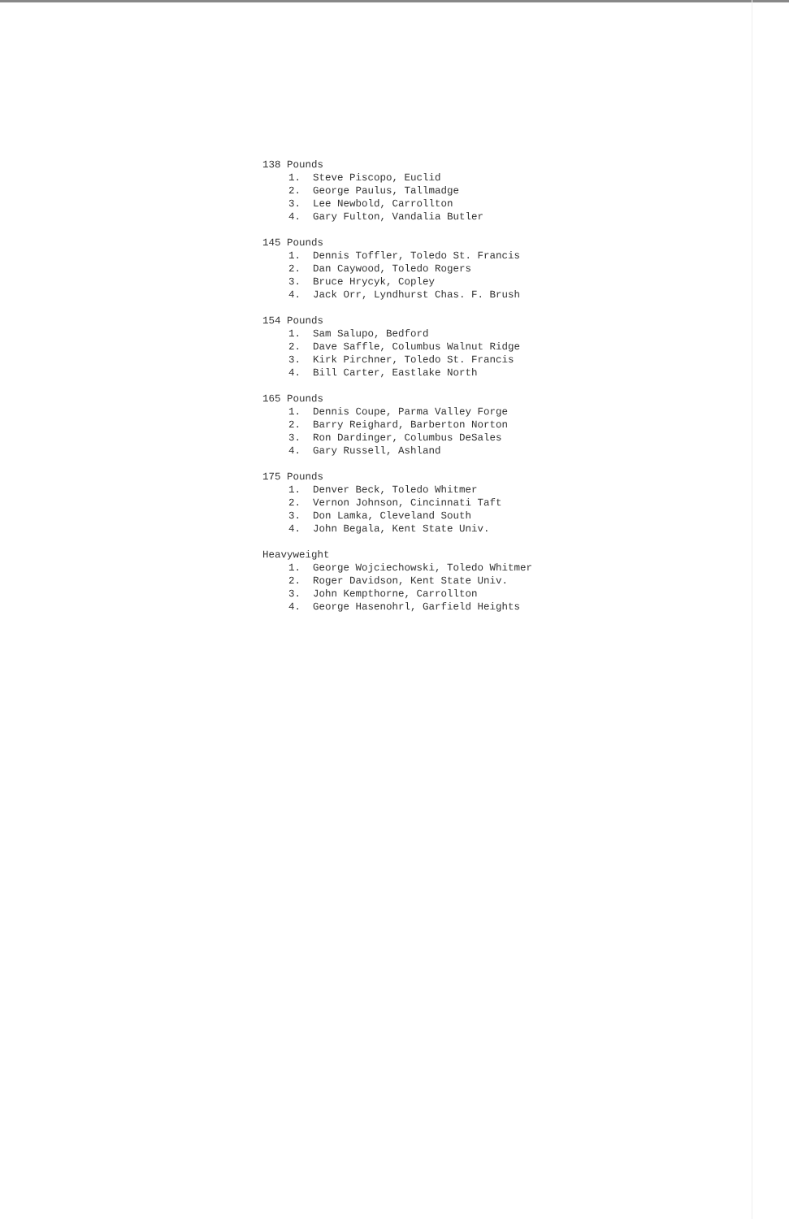138 Pounds
1. Steve Piscopo, Euclid
2. George Paulus, Tallmadge
3. Lee Newbold, Carrollton
4. Gary Fulton, Vandalia Butler
145 Pounds
1. Dennis Toffler, Toledo St. Francis
2. Dan Caywood, Toledo Rogers
3. Bruce Hrycyk, Copley
4. Jack Orr, Lyndhurst Chas. F. Brush
154 Pounds
1. Sam Salupo, Bedford
2. Dave Saffle, Columbus Walnut Ridge
3. Kirk Pirchner, Toledo St. Francis
4. Bill Carter, Eastlake North
165 Pounds
1. Dennis Coupe, Parma Valley Forge
2. Barry Reighard, Barberton Norton
3. Ron Dardinger, Columbus DeSales
4. Gary Russell, Ashland
175 Pounds
1. Denver Beck, Toledo Whitmer
2. Vernon Johnson, Cincinnati Taft
3. Don Lamka, Cleveland South
4. John Begala, Kent State Univ.
Heavyweight
1. George Wojciechowski, Toledo Whitmer
2. Roger Davidson, Kent State Univ.
3. John Kempthorne, Carrollton
4. George Hasenohrl, Garfield Heights